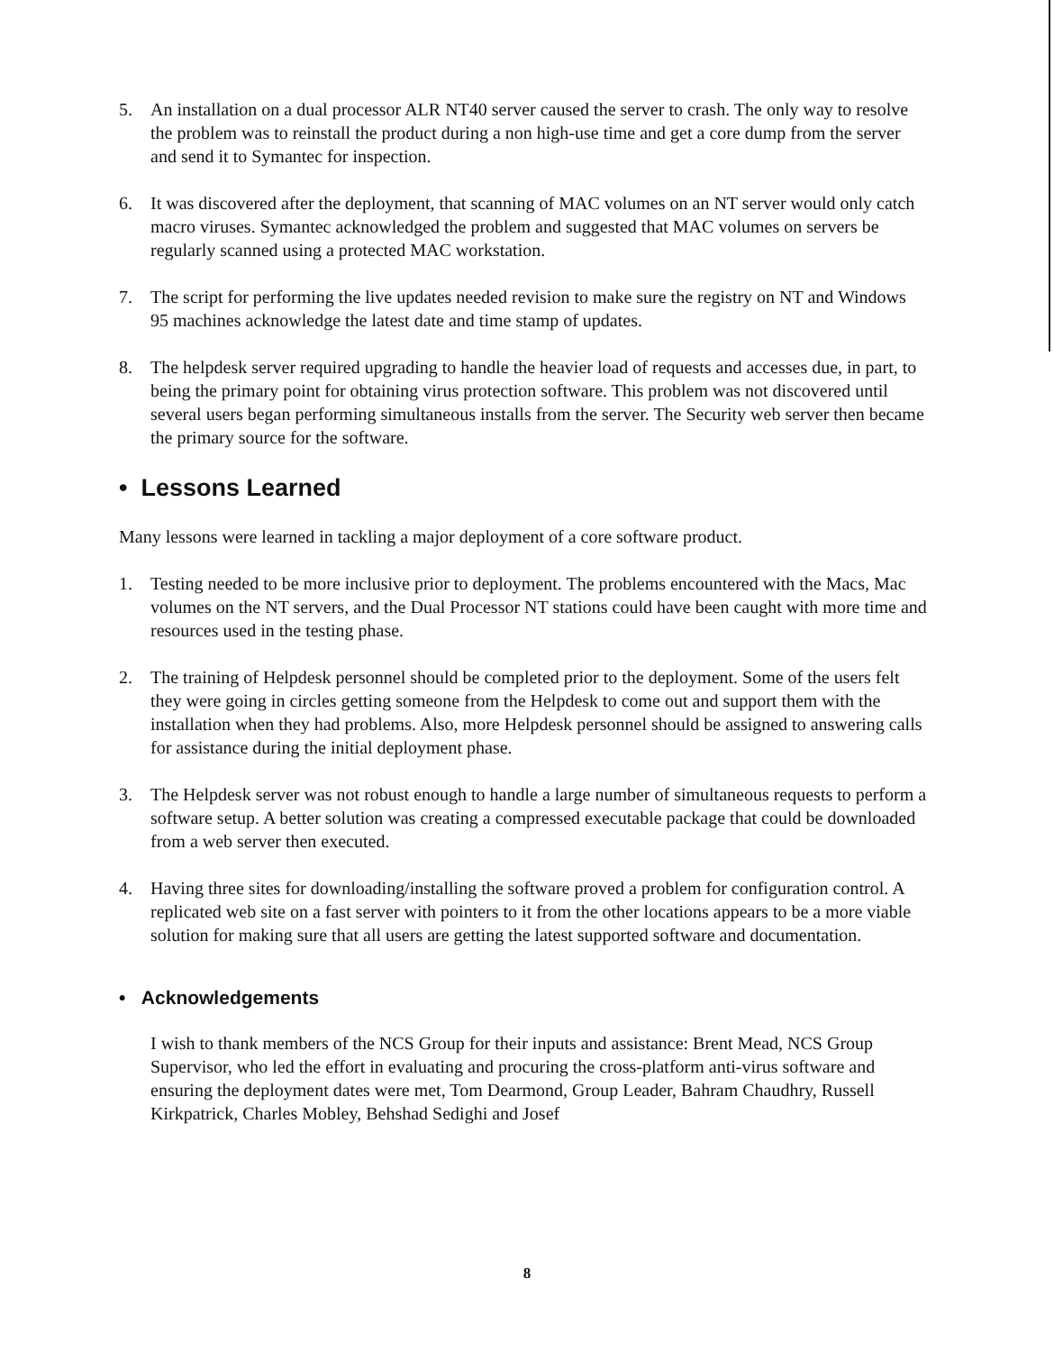5. An installation on a dual processor ALR NT40 server caused the server to crash. The only way to resolve the problem was to reinstall the product during a non high-use time and get a core dump from the server and send it to Symantec for inspection.
6. It was discovered after the deployment, that scanning of MAC volumes on an NT server would only catch macro viruses. Symantec acknowledged the problem and suggested that MAC volumes on servers be regularly scanned using a protected MAC workstation.
7. The script for performing the live updates needed revision to make sure the registry on NT and Windows 95 machines acknowledge the latest date and time stamp of updates.
8. The helpdesk server required upgrading to handle the heavier load of requests and accesses due, in part, to being the primary point for obtaining virus protection software. This problem was not discovered until several users began performing simultaneous installs from the server. The Security web server then became the primary source for the software.
• Lessons Learned
Many lessons were learned in tackling a major deployment of a core software product.
1. Testing needed to be more inclusive prior to deployment. The problems encountered with the Macs, Mac volumes on the NT servers, and the Dual Processor NT stations could have been caught with more time and resources used in the testing phase.
2. The training of Helpdesk personnel should be completed prior to the deployment. Some of the users felt they were going in circles getting someone from the Helpdesk to come out and support them with the installation when they had problems. Also, more Helpdesk personnel should be assigned to answering calls for assistance during the initial deployment phase.
3. The Helpdesk server was not robust enough to handle a large number of simultaneous requests to perform a software setup. A better solution was creating a compressed executable package that could be downloaded from a web server then executed.
4. Having three sites for downloading/installing the software proved a problem for configuration control. A replicated web site on a fast server with pointers to it from the other locations appears to be a more viable solution for making sure that all users are getting the latest supported software and documentation.
• Acknowledgements
I wish to thank members of the NCS Group for their inputs and assistance: Brent Mead, NCS Group Supervisor, who led the effort in evaluating and procuring the cross-platform anti-virus software and ensuring the deployment dates were met, Tom Dearmond, Group Leader, Bahram Chaudhry, Russell Kirkpatrick, Charles Mobley, Behshad Sedighi and Josef
8